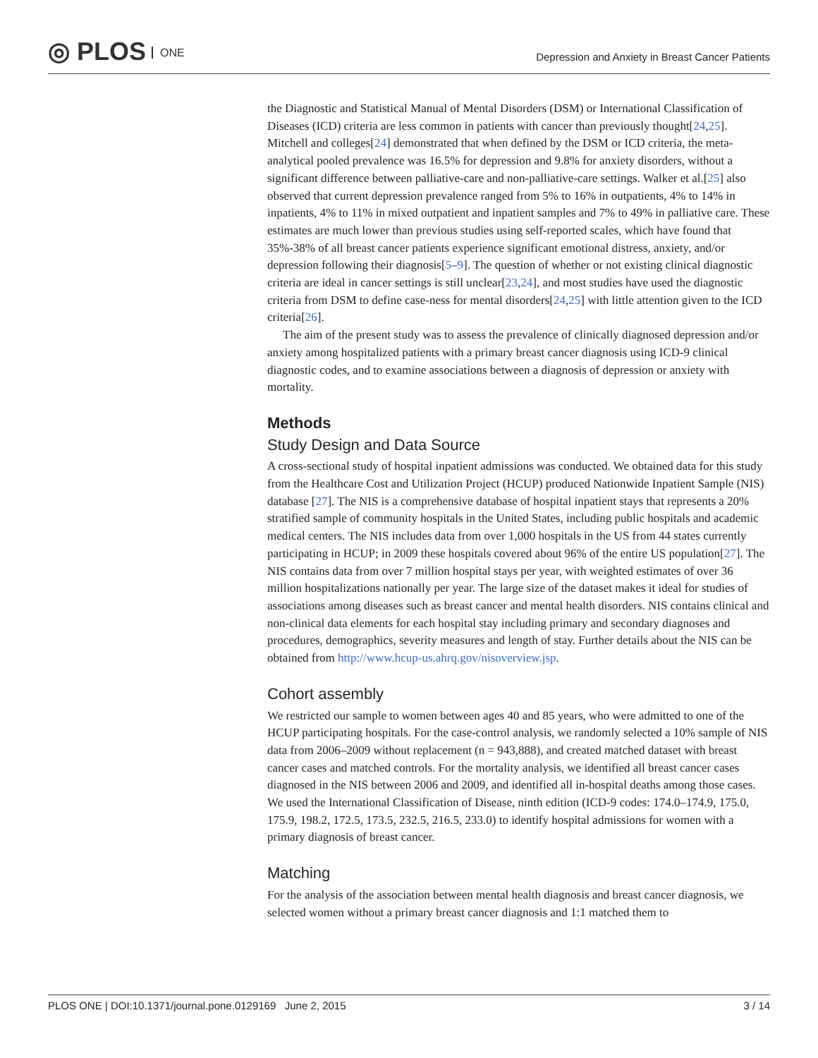◎ PLOS ONE
Depression and Anxiety in Breast Cancer Patients
the Diagnostic and Statistical Manual of Mental Disorders (DSM) or International Classification of Diseases (ICD) criteria are less common in patients with cancer than previously thought[24,25]. Mitchell and colleges[24] demonstrated that when defined by the DSM or ICD criteria, the meta-analytical pooled prevalence was 16.5% for depression and 9.8% for anxiety disorders, without a significant difference between palliative-care and non-palliative-care settings. Walker et al.[25] also observed that current depression prevalence ranged from 5% to 16% in outpatients, 4% to 14% in inpatients, 4% to 11% in mixed outpatient and inpatient samples and 7% to 49% in palliative care. These estimates are much lower than previous studies using self-reported scales, which have found that 35%-38% of all breast cancer patients experience significant emotional distress, anxiety, and/or depression following their diagnosis[5–9]. The question of whether or not existing clinical diagnostic criteria are ideal in cancer settings is still unclear[23,24], and most studies have used the diagnostic criteria from DSM to define case-ness for mental disorders[24,25] with little attention given to the ICD criteria[26].
The aim of the present study was to assess the prevalence of clinically diagnosed depression and/or anxiety among hospitalized patients with a primary breast cancer diagnosis using ICD-9 clinical diagnostic codes, and to examine associations between a diagnosis of depression or anxiety with mortality.
Methods
Study Design and Data Source
A cross-sectional study of hospital inpatient admissions was conducted. We obtained data for this study from the Healthcare Cost and Utilization Project (HCUP) produced Nationwide Inpatient Sample (NIS) database [27]. The NIS is a comprehensive database of hospital inpatient stays that represents a 20% stratified sample of community hospitals in the United States, including public hospitals and academic medical centers. The NIS includes data from over 1,000 hospitals in the US from 44 states currently participating in HCUP; in 2009 these hospitals covered about 96% of the entire US population[27]. The NIS contains data from over 7 million hospital stays per year, with weighted estimates of over 36 million hospitalizations nationally per year. The large size of the dataset makes it ideal for studies of associations among diseases such as breast cancer and mental health disorders. NIS contains clinical and non-clinical data elements for each hospital stay including primary and secondary diagnoses and procedures, demographics, severity measures and length of stay. Further details about the NIS can be obtained from http://www.hcup-us.ahrq.gov/nisoverview.jsp.
Cohort assembly
We restricted our sample to women between ages 40 and 85 years, who were admitted to one of the HCUP participating hospitals. For the case-control analysis, we randomly selected a 10% sample of NIS data from 2006–2009 without replacement (n = 943,888), and created matched dataset with breast cancer cases and matched controls. For the mortality analysis, we identified all breast cancer cases diagnosed in the NIS between 2006 and 2009, and identified all in-hospital deaths among those cases. We used the International Classification of Disease, ninth edition (ICD-9 codes: 174.0–174.9, 175.0, 175.9, 198.2, 172.5, 173.5, 232.5, 216.5, 233.0) to identify hospital admissions for women with a primary diagnosis of breast cancer.
Matching
For the analysis of the association between mental health diagnosis and breast cancer diagnosis, we selected women without a primary breast cancer diagnosis and 1:1 matched them to
PLOS ONE | DOI:10.1371/journal.pone.0129169 June 2, 2015 3 / 14